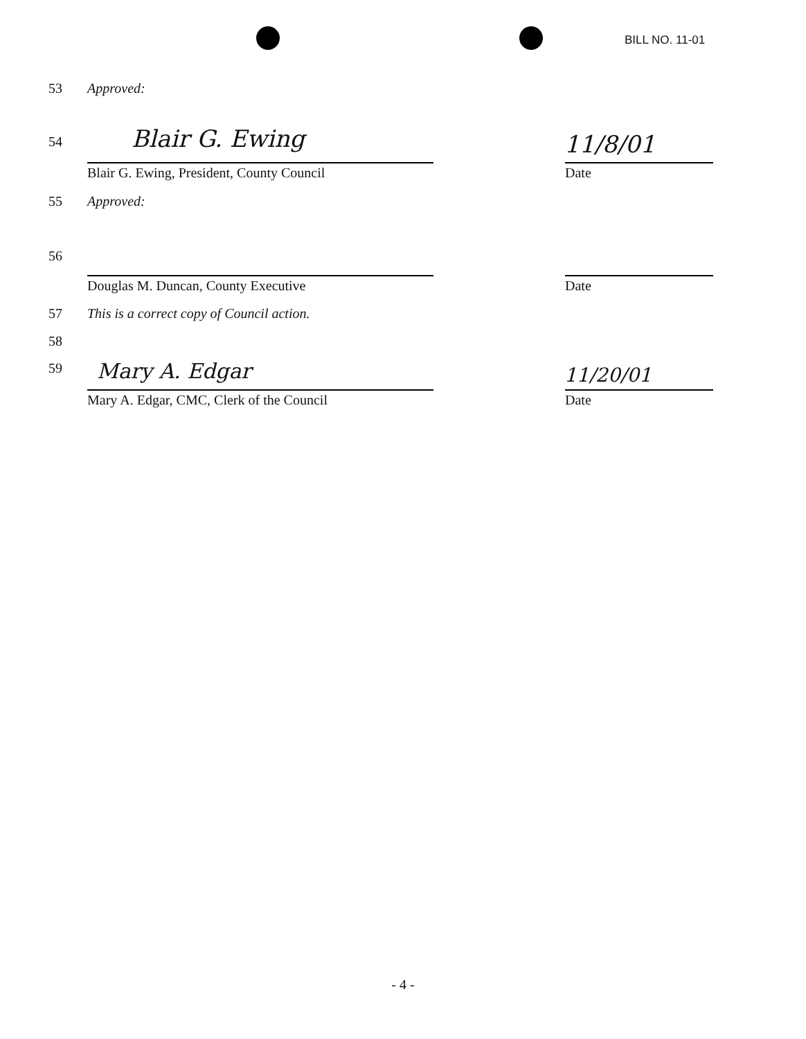BILL NO. 11-01
53 Approved:
54 Blair G. Ewing 11/8/01
Blair G. Ewing, President, County Council Date
55 Approved:
56
Douglas M. Duncan, County Executive Date
57 This is a correct copy of Council action.
58
59 Mary A. Edgar 11/20/01
Mary A. Edgar, CMC, Clerk of the Council Date
- 4 -